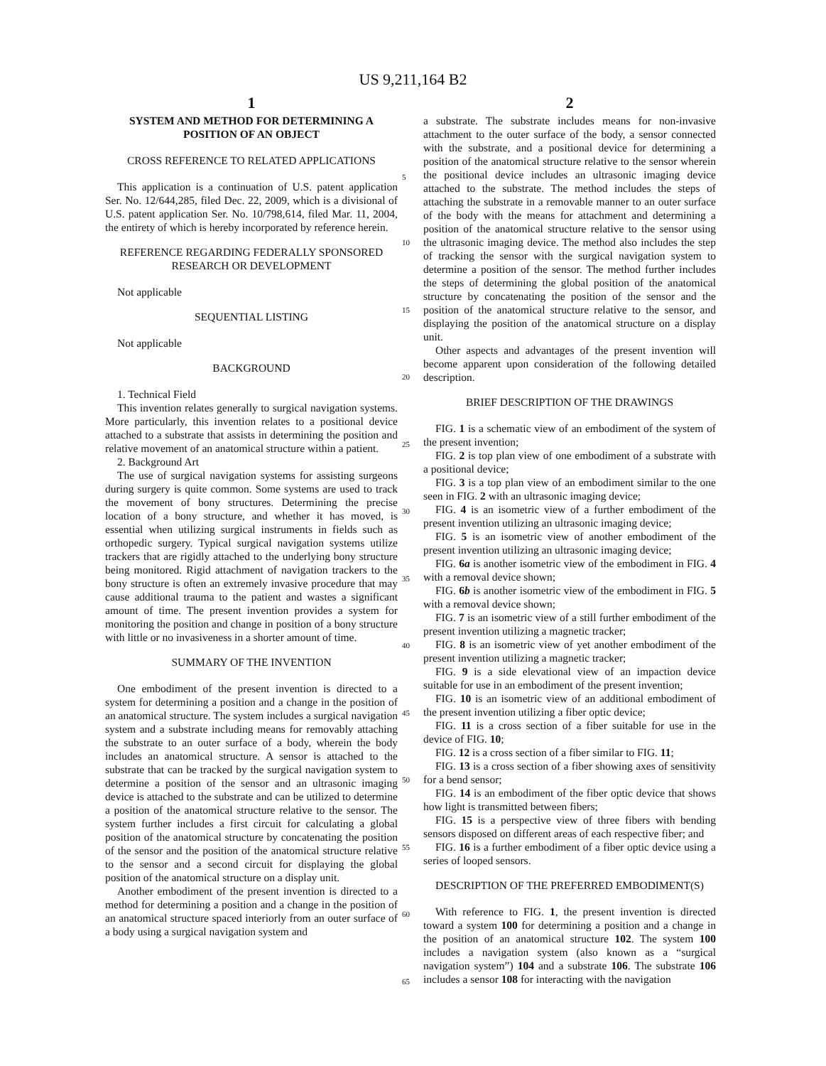US 9,211,164 B2
1
SYSTEM AND METHOD FOR DETERMINING A POSITION OF AN OBJECT
CROSS REFERENCE TO RELATED APPLICATIONS
This application is a continuation of U.S. patent application Ser. No. 12/644,285, filed Dec. 22, 2009, which is a divisional of U.S. patent application Ser. No. 10/798,614, filed Mar. 11, 2004, the entirety of which is hereby incorporated by reference herein.
REFERENCE REGARDING FEDERALLY SPONSORED RESEARCH OR DEVELOPMENT
Not applicable
SEQUENTIAL LISTING
Not applicable
BACKGROUND
1. Technical Field
This invention relates generally to surgical navigation systems. More particularly, this invention relates to a positional device attached to a substrate that assists in determining the position and relative movement of an anatomical structure within a patient.
2. Background Art
The use of surgical navigation systems for assisting surgeons during surgery is quite common. Some systems are used to track the movement of bony structures. Determining the precise location of a bony structure, and whether it has moved, is essential when utilizing surgical instruments in fields such as orthopedic surgery. Typical surgical navigation systems utilize trackers that are rigidly attached to the underlying bony structure being monitored. Rigid attachment of navigation trackers to the bony structure is often an extremely invasive procedure that may cause additional trauma to the patient and wastes a significant amount of time. The present invention provides a system for monitoring the position and change in position of a bony structure with little or no invasiveness in a shorter amount of time.
SUMMARY OF THE INVENTION
One embodiment of the present invention is directed to a system for determining a position and a change in the position of an anatomical structure. The system includes a surgical navigation system and a substrate including means for removably attaching the substrate to an outer surface of a body, wherein the body includes an anatomical structure. A sensor is attached to the substrate that can be tracked by the surgical navigation system to determine a position of the sensor and an ultrasonic imaging device is attached to the substrate and can be utilized to determine a position of the anatomical structure relative to the sensor. The system further includes a first circuit for calculating a global position of the anatomical structure by concatenating the position of the sensor and the position of the anatomical structure relative to the sensor and a second circuit for displaying the global position of the anatomical structure on a display unit.
Another embodiment of the present invention is directed to a method for determining a position and a change in the position of an anatomical structure spaced interiorly from an outer surface of a body using a surgical navigation system and
2
a substrate. The substrate includes means for non-invasive attachment to the outer surface of the body, a sensor connected with the substrate, and a positional device for determining a position of the anatomical structure relative to the sensor wherein the positional device includes an ultrasonic imaging device attached to the substrate. The method includes the steps of attaching the substrate in a removable manner to an outer surface of the body with the means for attachment and determining a position of the anatomical structure relative to the sensor using the ultrasonic imaging device. The method also includes the step of tracking the sensor with the surgical navigation system to determine a position of the sensor. The method further includes the steps of determining the global position of the anatomical structure by concatenating the position of the sensor and the position of the anatomical structure relative to the sensor, and displaying the position of the anatomical structure on a display unit.
Other aspects and advantages of the present invention will become apparent upon consideration of the following detailed description.
BRIEF DESCRIPTION OF THE DRAWINGS
FIG. 1 is a schematic view of an embodiment of the system of the present invention;
FIG. 2 is top plan view of one embodiment of a substrate with a positional device;
FIG. 3 is a top plan view of an embodiment similar to the one seen in FIG. 2 with an ultrasonic imaging device;
FIG. 4 is an isometric view of a further embodiment of the present invention utilizing an ultrasonic imaging device;
FIG. 5 is an isometric view of another embodiment of the present invention utilizing an ultrasonic imaging device;
FIG. 6a is another isometric view of the embodiment in FIG. 4 with a removal device shown;
FIG. 6b is another isometric view of the embodiment in FIG. 5 with a removal device shown;
FIG. 7 is an isometric view of a still further embodiment of the present invention utilizing a magnetic tracker;
FIG. 8 is an isometric view of yet another embodiment of the present invention utilizing a magnetic tracker;
FIG. 9 is a side elevational view of an impaction device suitable for use in an embodiment of the present invention;
FIG. 10 is an isometric view of an additional embodiment of the present invention utilizing a fiber optic device;
FIG. 11 is a cross section of a fiber suitable for use in the device of FIG. 10;
FIG. 12 is a cross section of a fiber similar to FIG. 11;
FIG. 13 is a cross section of a fiber showing axes of sensitivity for a bend sensor;
FIG. 14 is an embodiment of the fiber optic device that shows how light is transmitted between fibers;
FIG. 15 is a perspective view of three fibers with bending sensors disposed on different areas of each respective fiber; and
FIG. 16 is a further embodiment of a fiber optic device using a series of looped sensors.
DESCRIPTION OF THE PREFERRED EMBODIMENT(S)
With reference to FIG. 1, the present invention is directed toward a system 100 for determining a position and a change in the position of an anatomical structure 102. The system 100 includes a navigation system (also known as a “surgical navigation system”) 104 and a substrate 106. The substrate 106 includes a sensor 108 for interacting with the navigation
5
10
15
20
25
30
35
40
45
50
55
60
65